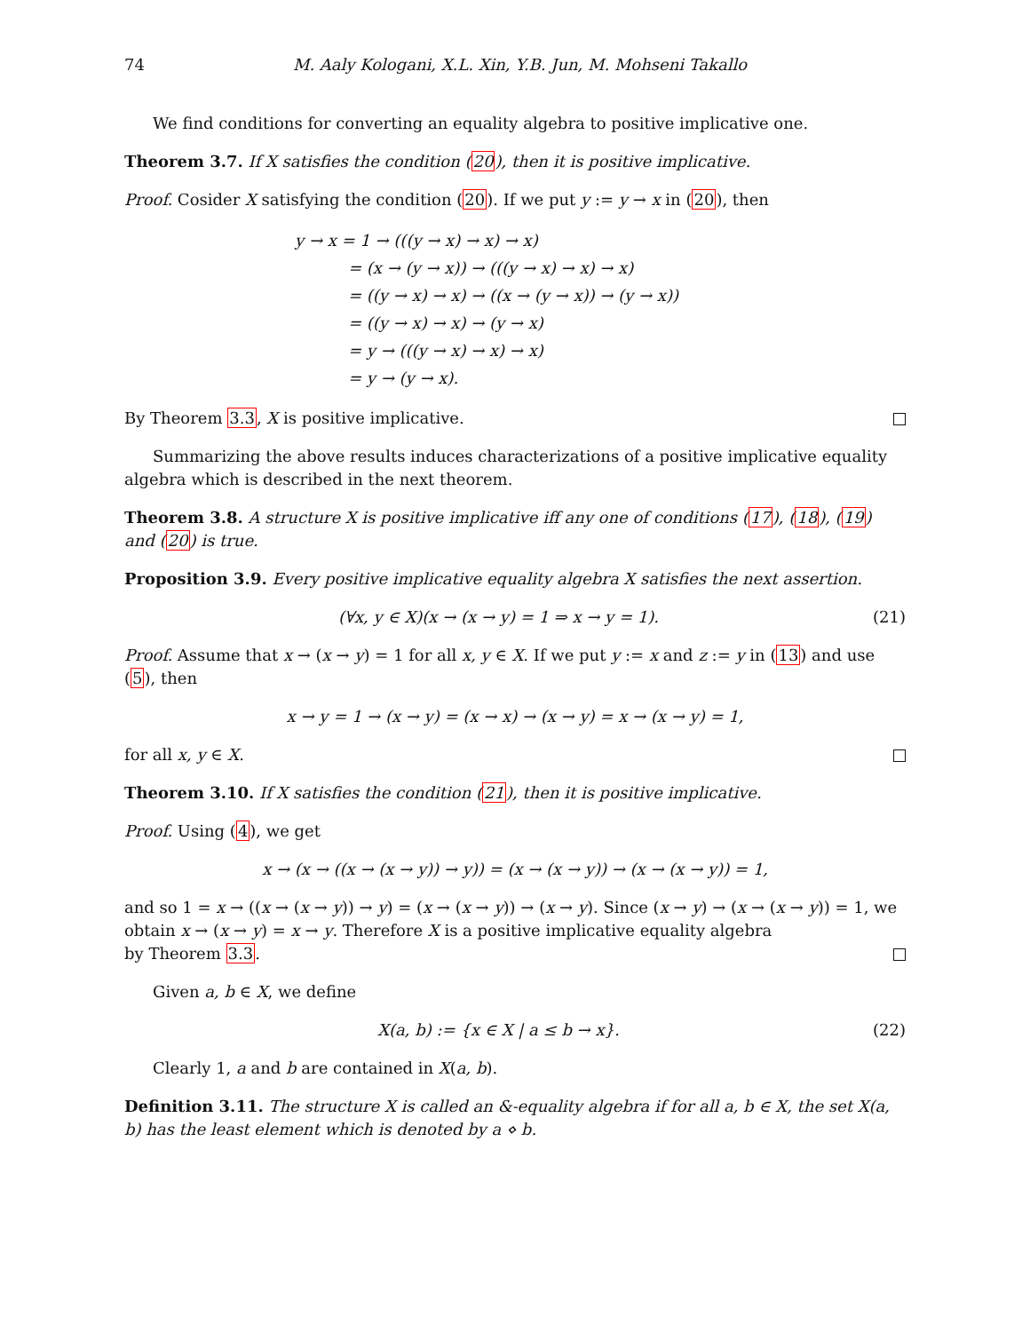74 M. Aaly Kologani, X.L. Xin, Y.B. Jun, M. Mohseni Takallo
We find conditions for converting an equality algebra to positive implicative one.
Theorem 3.7. If X satisfies the condition (20), then it is positive implicative.
Proof. Cosider X satisfying the condition (20). If we put y := y → x in (20), then
y → x = 1 → (((y → x) → x) → x)
= (x → (y → x)) → (((y → x) → x) → x)
= ((y → x) → x) → ((x → (y → x)) → (y → x))
= ((y → x) → x) → (y → x)
= y → (((y → x) → x) → x)
= y → (y → x).
By Theorem 3.3, X is positive implicative.
Summarizing the above results induces characterizations of a positive implicative equality algebra which is described in the next theorem.
Theorem 3.8. A structure X is positive implicative iff any one of conditions (17), (18), (19) and (20) is true.
Proposition 3.9. Every positive implicative equality algebra X satisfies the next assertion.
(∀x, y ∈ X)(x → (x → y) = 1 ⇒ x → y = 1). (21)
Proof. Assume that x → (x → y) = 1 for all x, y ∈ X. If we put y := x and z := y in (13) and use (5), then
x → y = 1 → (x → y) = (x → x) → (x → y) = x → (x → y) = 1,
for all x, y ∈ X.
Theorem 3.10. If X satisfies the condition (21), then it is positive implicative.
Proof. Using (4), we get
x → (x → ((x → (x → y)) → y)) = (x → (x → y)) → (x → (x → y)) = 1,
and so 1 = x → ((x → (x → y)) → y) = (x → (x → y)) → (x → y). Since (x → y) → (x → (x → y)) = 1, we obtain x → (x → y) = x → y. Therefore X is a positive implicative equality algebra
by Theorem 3.3.
Given a, b ∈ X, we define
X(a, b) := {x ∈ X | a ≤ b → x}. (22)
Clearly 1, a and b are contained in X(a, b).
Definition 3.11. The structure X is called an &-equality algebra if for all a, b ∈ X, the set X(a, b) has the least element which is denoted by a ⋄ b.